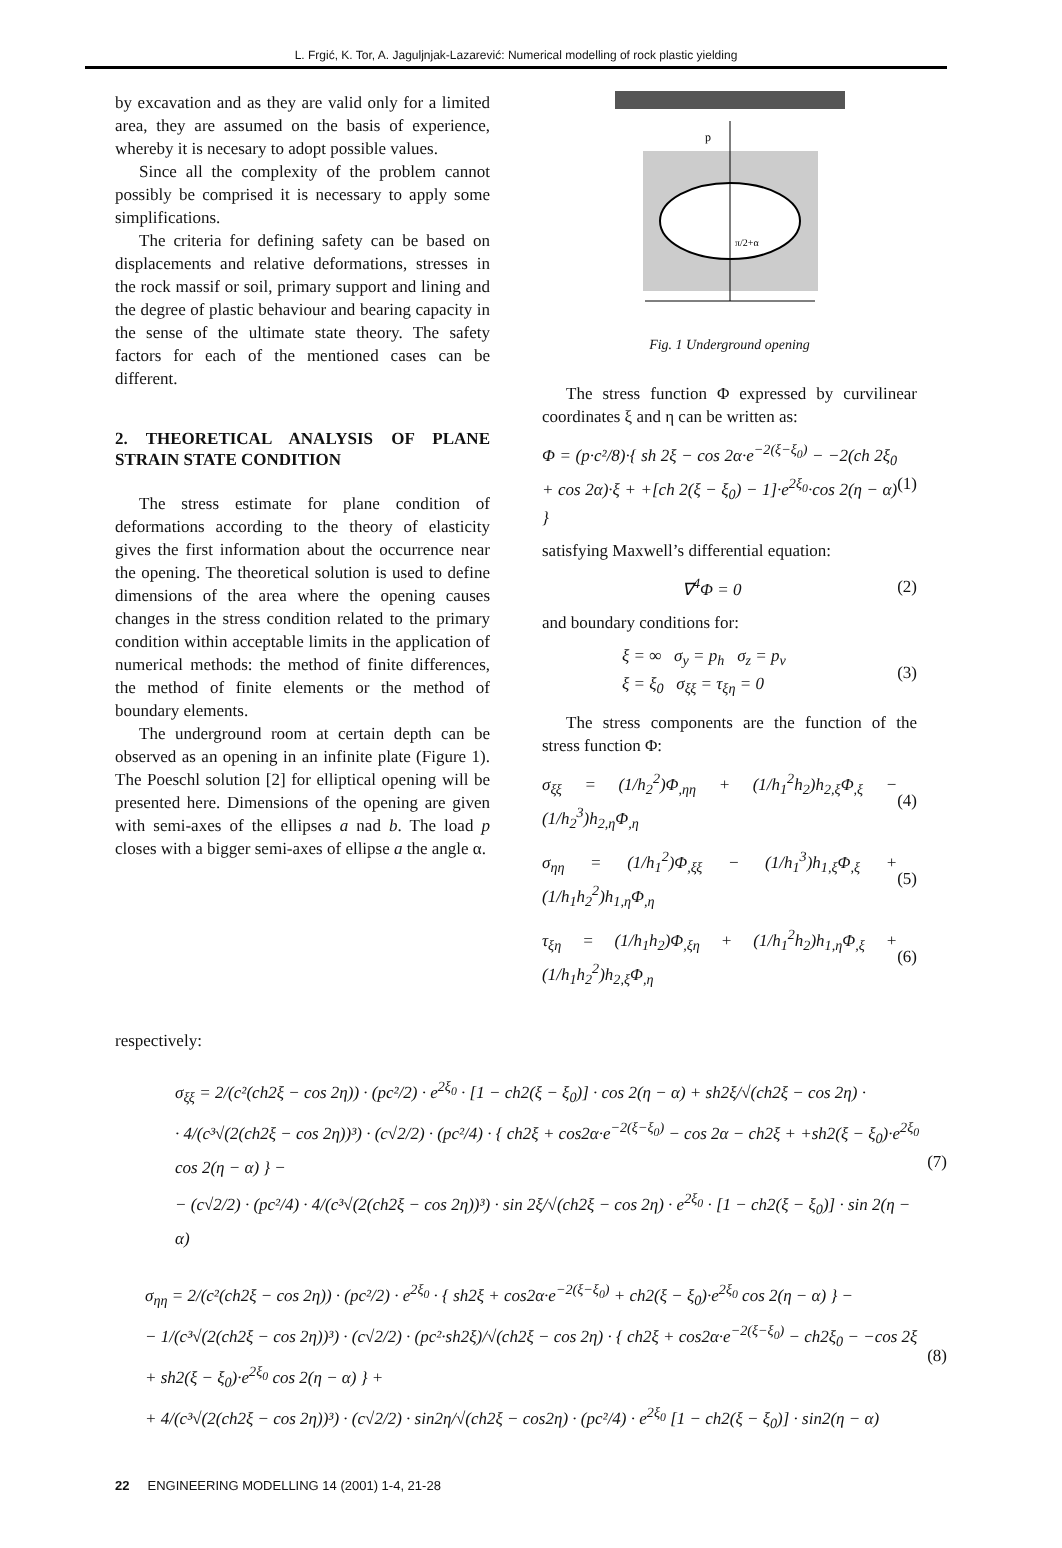L. Frgić, K. Tor, A. Jaguljnjak-Lazarević: Numerical modelling of rock plastic yielding
by excavation and as they are valid only for a limited area, they are assumed on the basis of experience, whereby it is necesary to adopt possible values.
Since all the complexity of the problem cannot possibly be comprised it is necessary to apply some simplifications.
The criteria for defining safety can be based on displacements and relative deformations, stresses in the rock massif or soil, primary support and lining and the degree of plastic behaviour and bearing capacity in the sense of the ultimate state theory. The safety factors for each of the mentioned cases can be different.
2. THEORETICAL ANALYSIS OF PLANE STRAIN STATE CONDITION
The stress estimate for plane condition of deformations according to the theory of elasticity gives the first information about the occurrence near the opening. The theoretical solution is used to define dimensions of the area where the opening causes changes in the stress condition related to the primary condition within acceptable limits in the application of numerical methods: the method of finite differences, the method of finite elements or the method of boundary elements.
The underground room at certain depth can be observed as an opening in an infinite plate (Figure 1). The Poeschl solution [2] for elliptical opening will be presented here. Dimensions of the opening are given with semi-axes of the ellipses a nad b. The load p closes with a bigger semi-axes of ellipse a the angle α.
p
π/2+α
Fig. 1 Underground opening
The stress function Φ expressed by curvilinear coordinates ξ and η can be written as:
Φ = (p·c²/8)·{ sh 2ξ − cos 2α·e<sup>−2(ξ−ξ<sub>0</sub>)</sup> − −2(ch 2ξ<sub>0</sub> + cos 2α)·ξ + +[ch 2(ξ − ξ<sub>0</sub>) − 1]·e<sup>2ξ<sub>0</sub></sup>·cos 2(η − α) } (1)
satisfying Maxwell’s differential equation:
∇<sup>4</sup>Φ = 0 (2)
and boundary conditions for:
ξ = ∞ σ<sub>y</sub> = p<sub>h</sub> σ<sub>z</sub> = p<sub>v</sub>
ξ = ξ<sub>0</sub> σ<sub>ξξ</sub> = τ<sub>ξη</sub> = 0 (3)
The stress components are the function of the stress function Φ:
σ<sub>ξξ</sub> = (1/h<sub>2</sub><sup>2</sup>)Φ<sub>,ηη</sub> + (1/h<sub>1</sub><sup>2</sup>h<sub>2</sub>)h<sub>2,ξ</sub>Φ<sub>,ξ</sub> − (1/h<sub>2</sub><sup>3</sup>)h<sub>2,η</sub>Φ<sub>,η</sub> (4)
σ<sub>ηη</sub> = (1/h<sub>1</sub><sup>2</sup>)Φ<sub>,ξξ</sub> − (1/h<sub>1</sub><sup>3</sup>)h<sub>1,ξ</sub>Φ<sub>,ξ</sub> + (1/h<sub>1</sub>h<sub>2</sub><sup>2</sup>)h<sub>1,η</sub>Φ<sub>,η</sub> (5)
τ<sub>ξη</sub> = (1/h<sub>1</sub>h<sub>2</sub>)Φ<sub>,ξη</sub> + (1/h<sub>1</sub><sup>2</sup>h<sub>2</sub>)h<sub>1,η</sub>Φ<sub>,ξ</sub> + (1/h<sub>1</sub>h<sub>2</sub><sup>2</sup>)h<sub>2,ξ</sub>Φ<sub>,η</sub> (6)
respectively:
σ<sub>ξξ</sub> = 2/(c²(ch2ξ − cos 2η)) · (pc²/2) · e<sup>2ξ<sub>0</sub></sup> · [1 − ch2(ξ − ξ<sub>0</sub>)] · cos 2(η − α) + sh2ξ/√(ch2ξ − cos 2η) ·
· 4/(c³√(2(ch2ξ − cos 2η))³) · (c√2/2) · (pc²/4) · { ch2ξ + cos2α·e<sup>−2(ξ−ξ<sub>0</sub>)</sup> − cos 2α − ch2ξ + +sh2(ξ − ξ<sub>0</sub>)·e<sup>2ξ<sub>0</sub></sup> cos 2(η − α) } −
− (c√2/2) · (pc²/4) · 4/(c³√(2(ch2ξ − cos 2η))³) · sin 2ξ/√(ch2ξ − cos 2η) · e<sup>2ξ<sub>0</sub></sup> · [1 − ch2(ξ − ξ<sub>0</sub>)] · sin 2(η − α) (7)
σ<sub>ηη</sub> = 2/(c²(ch2ξ − cos 2η)) · (pc²/2) · e<sup>2ξ<sub>0</sub></sup> · { sh2ξ + cos2α·e<sup>−2(ξ−ξ<sub>0</sub>)</sup> + ch2(ξ − ξ<sub>0</sub>)·e<sup>2ξ<sub>0</sub></sup> cos 2(η − α) } −
− 1/(c³√(2(ch2ξ − cos 2η))³) · (c√2/2) · (pc²·sh2ξ)/√(ch2ξ − cos 2η) · { ch2ξ + cos2α·e<sup>−2(ξ−ξ<sub>0</sub>)</sup> − ch2ξ<sub>0</sub> − −cos 2ξ + sh2(ξ − ξ<sub>0</sub>)·e<sup>2ξ<sub>0</sub></sup> cos 2(η − α) } +
+ 4/(c³√(2(ch2ξ − cos 2η))³) · (c√2/2) · sin2η/√(ch2ξ − cos2η) · (pc²/4) · e<sup>2ξ<sub>0</sub></sup> [1 − ch2(ξ − ξ<sub>0</sub>)] · sin2(η − α) (8)
22 ENGINEERING MODELLING 14 (2001) 1-4, 21-28